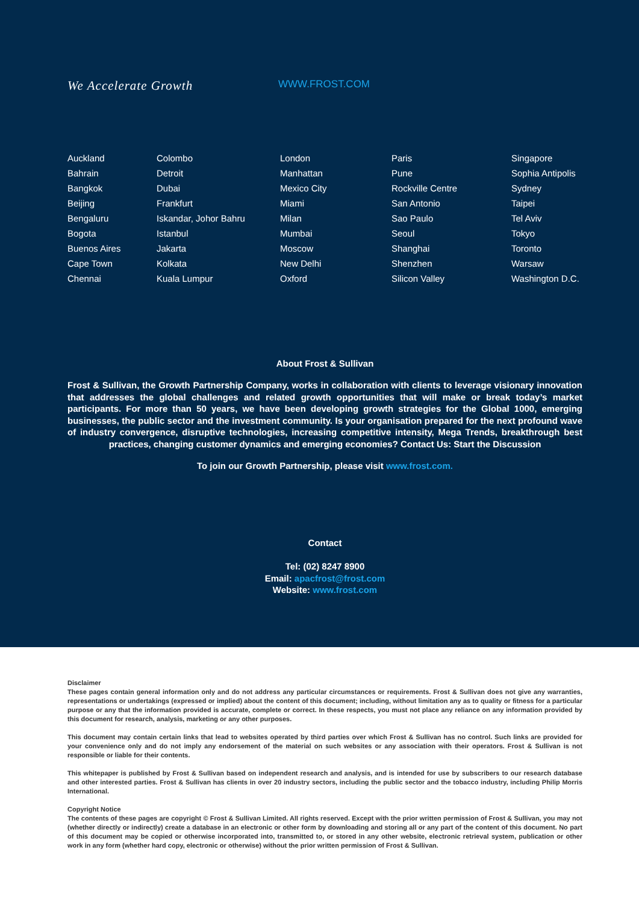We Accelerate Growth
WWW.FROST.COM
Auckland
Bahrain
Bangkok
Beijing
Bengaluru
Bogota
Buenos Aires
Cape Town
Chennai
Colombo
Detroit
Dubai
Frankfurt
Iskandar, Johor Bahru
Istanbul
Jakarta
Kolkata
Kuala Lumpur
London
Manhattan
Mexico City
Miami
Milan
Mumbai
Moscow
New Delhi
Oxford
Paris
Pune
Rockville Centre
San Antonio
Sao Paulo
Seoul
Shanghai
Shenzhen
Silicon Valley
Singapore
Sophia Antipolis
Sydney
Taipei
Tel Aviv
Tokyo
Toronto
Warsaw
Washington D.C.
About Frost & Sullivan
Frost & Sullivan, the Growth Partnership Company, works in collaboration with clients to leverage visionary innovation that addresses the global challenges and related growth opportunities that will make or break today’s market participants. For more than 50 years, we have been developing growth strategies for the Global 1000, emerging businesses, the public sector and the investment community. Is your organisation prepared for the next profound wave of industry convergence, disruptive technologies, increasing competitive intensity, Mega Trends, breakthrough best practices, changing customer dynamics and emerging economies? Contact Us: Start the Discussion
To join our Growth Partnership, please visit www.frost.com.
Contact
Tel: (02) 8247 8900
Email: apacfrost@frost.com
Website: www.frost.com
Disclaimer
These pages contain general information only and do not address any particular circumstances or requirements. Frost & Sullivan does not give any warranties, representations or undertakings (expressed or implied) about the content of this document; including, without limitation any as to quality or fitness for a particular purpose or any that the information provided is accurate, complete or correct. In these respects, you must not place any reliance on any information provided by this document for research, analysis, marketing or any other purposes.
This document may contain certain links that lead to websites operated by third parties over which Frost & Sullivan has no control. Such links are provided for your convenience only and do not imply any endorsement of the material on such websites or any association with their operators. Frost & Sullivan is not responsible or liable for their contents.
This whitepaper is published by Frost & Sullivan based on independent research and analysis, and is intended for use by subscribers to our research database and other interested parties. Frost & Sullivan has clients in over 20 industry sectors, including the public sector and the tobacco industry, including Philip Morris International.
Copyright Notice
The contents of these pages are copyright © Frost & Sullivan Limited. All rights reserved. Except with the prior written permission of Frost & Sullivan, you may not (whether directly or indirectly) create a database in an electronic or other form by downloading and storing all or any part of the content of this document. No part of this document may be copied or otherwise incorporated into, transmitted to, or stored in any other website, electronic retrieval system, publication or other work in any form (whether hard copy, electronic or otherwise) without the prior written permission of Frost & Sullivan.